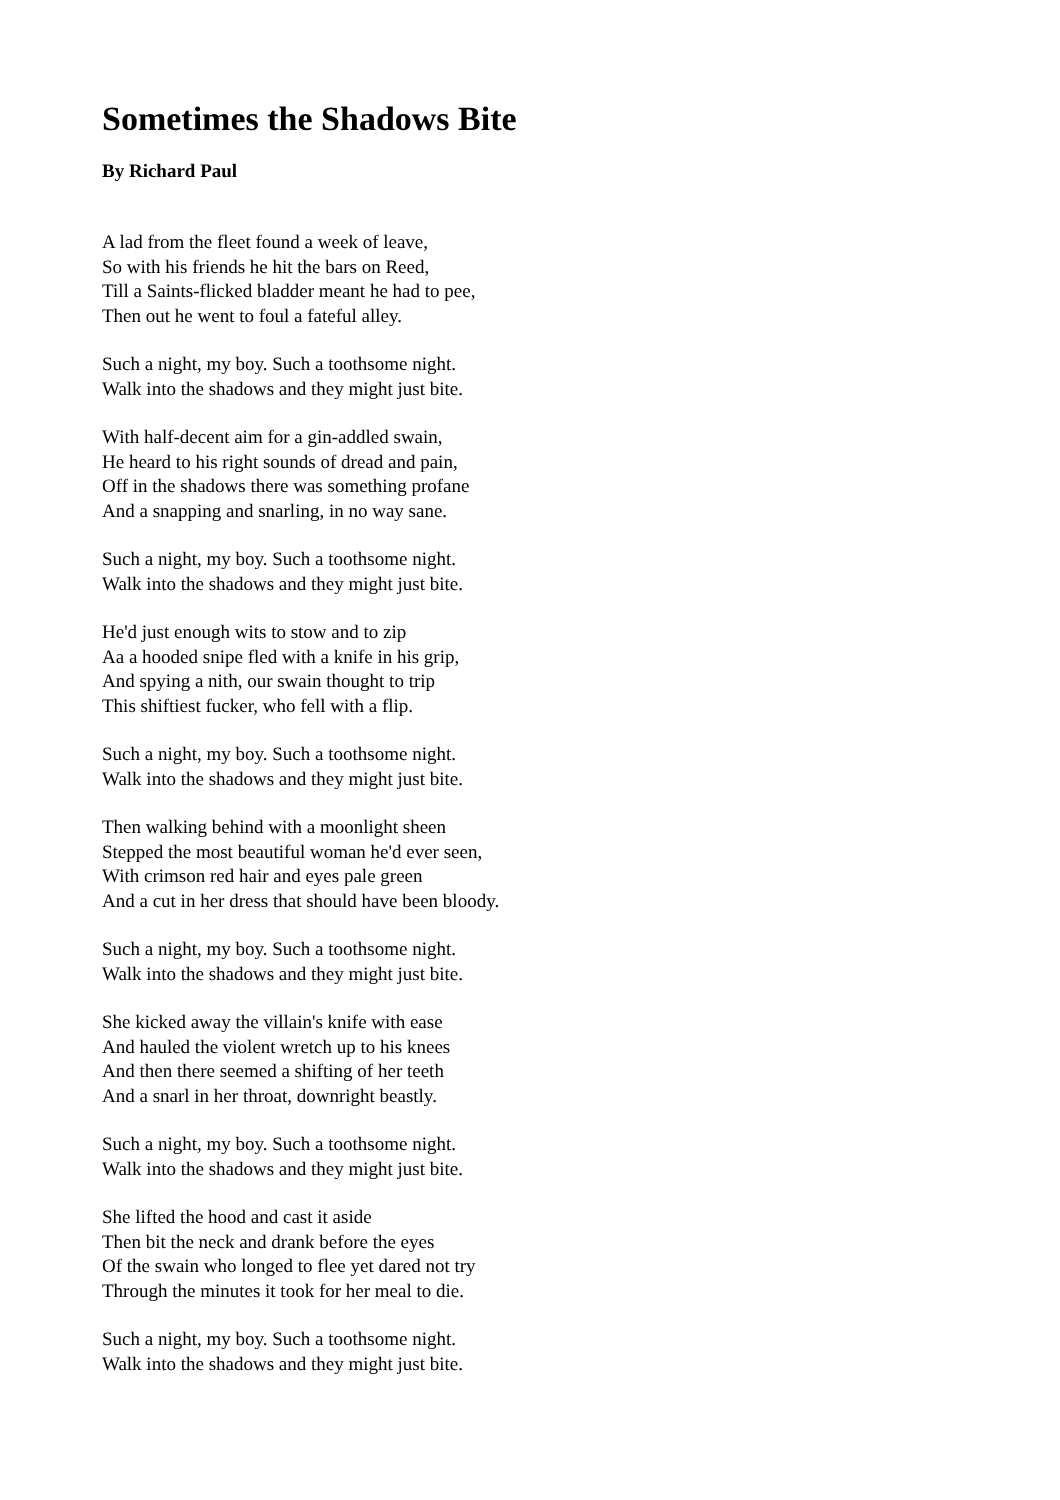Sometimes the Shadows Bite
By Richard Paul
A lad from the fleet found a week of leave,
So with his friends he hit the bars on Reed,
Till a Saints-flicked bladder meant he had to pee,
Then out he went to foul a fateful alley.
Such a night, my boy. Such a toothsome night.
Walk into the shadows and they might just bite.
With half-decent aim for a gin-addled swain,
He heard to his right sounds of dread and pain,
Off in the shadows there was something profane
And a snapping and snarling, in no way sane.
Such a night, my boy. Such a toothsome night.
Walk into the shadows and they might just bite.
He'd just enough wits to stow and to zip
Aa a hooded snipe fled with a knife in his grip,
And spying a nith, our swain thought to trip
This shiftiest fucker, who fell with a flip.
Such a night, my boy. Such a toothsome night.
Walk into the shadows and they might just bite.
Then walking behind with a moonlight sheen
Stepped the most beautiful woman he'd ever seen,
With crimson red hair and eyes pale green
And a cut in her dress that should have been bloody.
Such a night, my boy. Such a toothsome night.
Walk into the shadows and they might just bite.
She kicked away the villain's knife with ease
And hauled the violent wretch up to his knees
And then there seemed a shifting of her teeth
And a snarl in her throat, downright beastly.
Such a night, my boy. Such a toothsome night.
Walk into the shadows and they might just bite.
She lifted the hood and cast it aside
Then bit the neck and drank before the eyes
Of the swain who longed to flee yet dared not try
Through the minutes it took for her meal to die.
Such a night, my boy. Such a toothsome night.
Walk into the shadows and they might just bite.